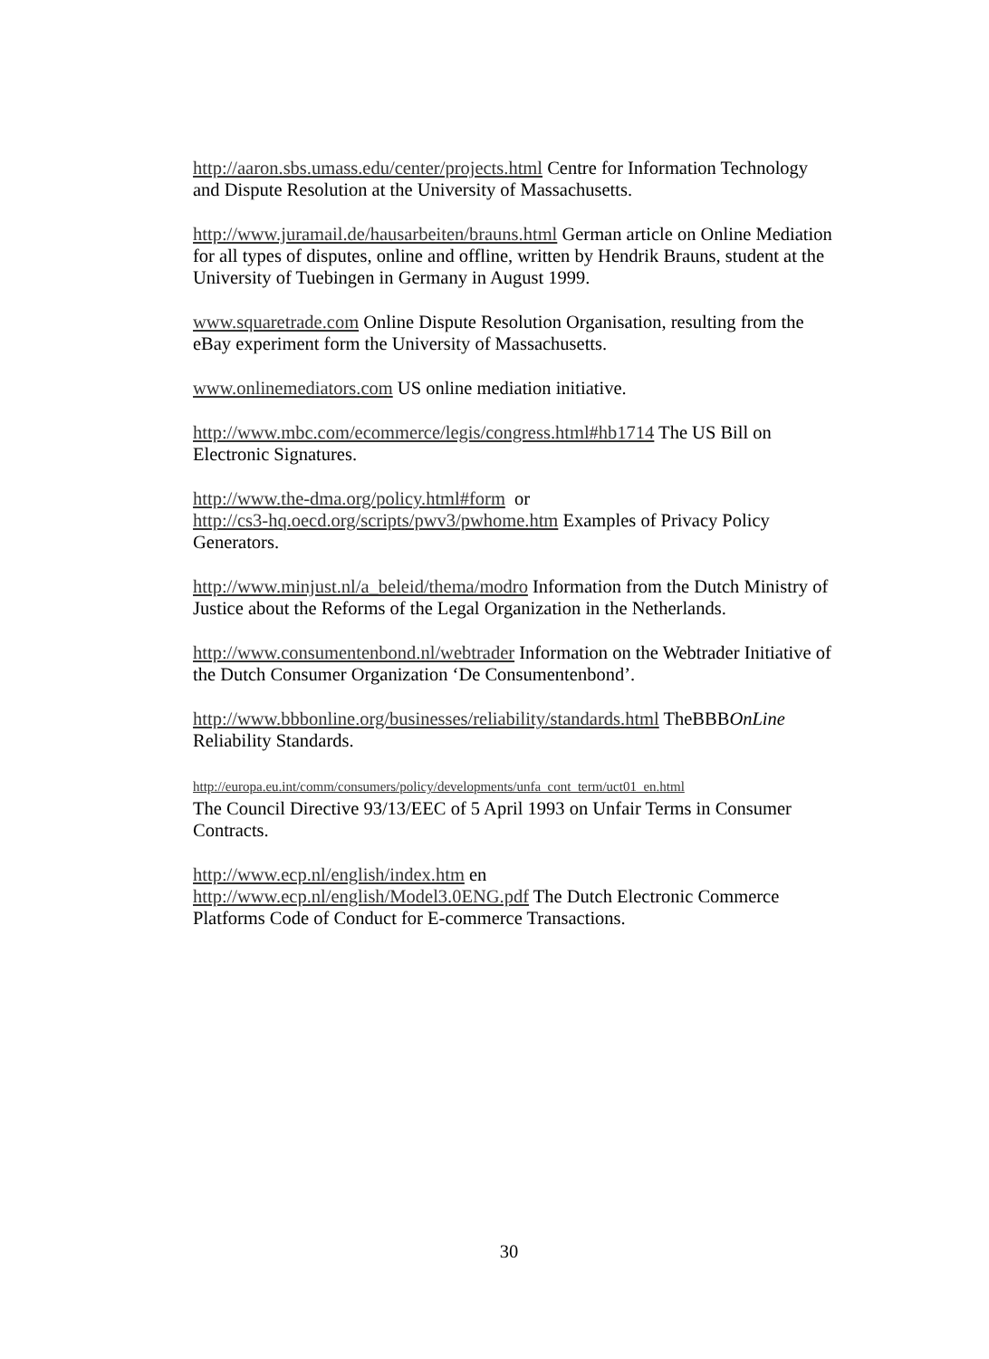http://aaron.sbs.umass.edu/center/projects.html Centre for Information Technology and Dispute Resolution at the University of Massachusetts.
http://www.juramail.de/hausarbeiten/brauns.html German article on Online Mediation for all types of disputes, online and offline, written by Hendrik Brauns, student at the University of Tuebingen in Germany in August 1999.
www.squaretrade.com Online Dispute Resolution Organisation, resulting from the eBay experiment form the University of Massachusetts.
www.onlinemediators.com US online mediation initiative.
http://www.mbc.com/ecommerce/legis/congress.html#hb1714 The US Bill on Electronic Signatures.
http://www.the-dma.org/policy.html#form or
http://cs3-hq.oecd.org/scripts/pwv3/pwhome.htm Examples of Privacy Policy Generators.
http://www.minjust.nl/a_beleid/thema/modro Information from the Dutch Ministry of Justice about the Reforms of the Legal Organization in the Netherlands.
http://www.consumentenbond.nl/webtrader Information on the Webtrader Initiative of the Dutch Consumer Organization ‘De Consumentenbond’.
http://www.bbbonline.org/businesses/reliability/standards.html TheBBBOnLine Reliability Standards.
http://europa.eu.int/comm/consumers/policy/developments/unfa_cont_term/uct01_en.html
The Council Directive 93/13/EEC of 5 April 1993 on Unfair Terms in Consumer Contracts.
http://www.ecp.nl/english/index.htm en
http://www.ecp.nl/english/Model3.0ENG.pdf The Dutch Electronic Commerce Platforms Code of Conduct for E-commerce Transactions.
30